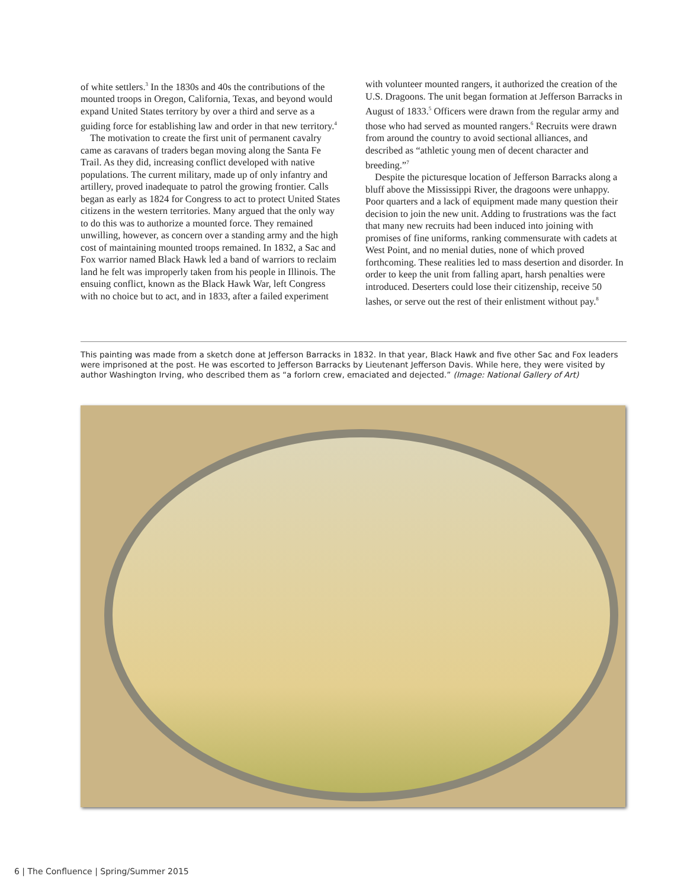of white settlers.<sup>3</sup> In the 1830s and 40s the contributions of the mounted troops in Oregon, California, Texas, and beyond would expand United States territory by over a third and serve as a guiding force for establishing law and order in that new territory.<sup>4</sup>
The motivation to create the first unit of permanent cavalry came as caravans of traders began moving along the Santa Fe Trail. As they did, increasing conflict developed with native populations. The current military, made up of only infantry and artillery, proved inadequate to patrol the growing frontier. Calls began as early as 1824 for Congress to act to protect United States citizens in the western territories. Many argued that the only way to do this was to authorize a mounted force. They remained unwilling, however, as concern over a standing army and the high cost of maintaining mounted troops remained. In 1832, a Sac and Fox warrior named Black Hawk led a band of warriors to reclaim land he felt was improperly taken from his people in Illinois. The ensuing conflict, known as the Black Hawk War, left Congress with no choice but to act, and in 1833, after a failed experiment
with volunteer mounted rangers, it authorized the creation of the U.S. Dragoons. The unit began formation at Jefferson Barracks in August of 1833.<sup>5</sup> Officers were drawn from the regular army and those who had served as mounted rangers.<sup>6</sup> Recruits were drawn from around the country to avoid sectional alliances, and described as “athletic young men of decent character and breeding.”<sup>7</sup>
Despite the picturesque location of Jefferson Barracks along a bluff above the Mississippi River, the dragoons were unhappy. Poor quarters and a lack of equipment made many question their decision to join the new unit. Adding to frustrations was the fact that many new recruits had been induced into joining with promises of fine uniforms, ranking commensurate with cadets at West Point, and no menial duties, none of which proved forthcoming. These realities led to mass desertion and disorder. In order to keep the unit from falling apart, harsh penalties were introduced. Deserters could lose their citizenship, receive 50 lashes, or serve out the rest of their enlistment without pay.<sup>8</sup>
This painting was made from a sketch done at Jefferson Barracks in 1832. In that year, Black Hawk and five other Sac and Fox leaders were imprisoned at the post. He was escorted to Jefferson Barracks by Lieutenant Jefferson Davis. While here, they were visited by author Washington Irving, who described them as “a forlorn crew, emaciated and dejected.” (Image: National Gallery of Art)
6 | The Confluence | Spring/Summer 2015